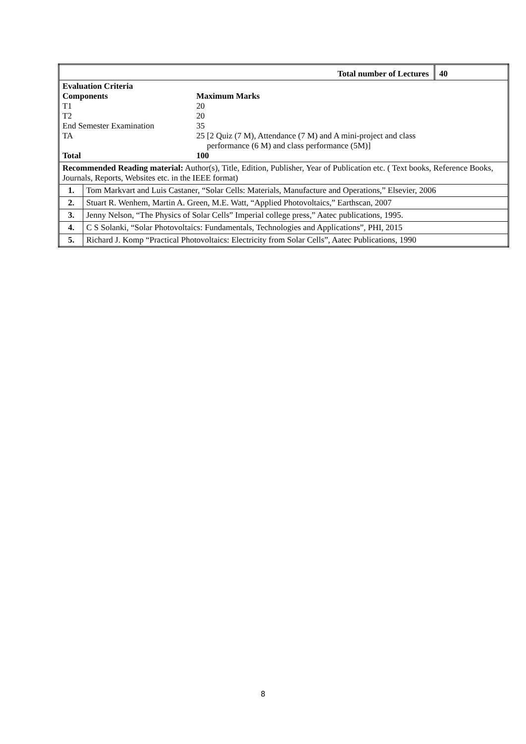| / Total number of Lectures / 40 / | |
| / Evaluation Criteria / / / Components / Maximum Marks / / T1 / 20 / / T2 / 20 / / End Semester Examination / 35 / / TA / 25 [2 Quiz (7 M), Attendance (7 M) and A mini-project and class performance (6 M) and class performance (5M)] / / Total / 100 / | |
| Recommended Reading material: Author(s), Title, Edition, Publisher, Year of Publication etc. ( Text books, Reference Books, Journals, Reports, Websites etc. in the IEEE format) | |
| 1. | Tom Markvart and Luis Castaner, “Solar Cells: Materials, Manufacture and Operations,” Elsevier, 2006 |
| 2. | Stuart R. Wenhem, Martin A. Green, M.E. Watt, “Applied Photovoltaics,” Earthscan, 2007 |
| 3. | Jenny Nelson, “The Physics of Solar Cells” Imperial college press,” Aatec publications, 1995. |
| 4. | C S Solanki, “Solar Photovoltaics: Fundamentals, Technologies and Applications”, PHI, 2015 |
| 5. | Richard J. Komp “Practical Photovoltaics: Electricity from Solar Cells”, Aatec Publications, 1990 |
8